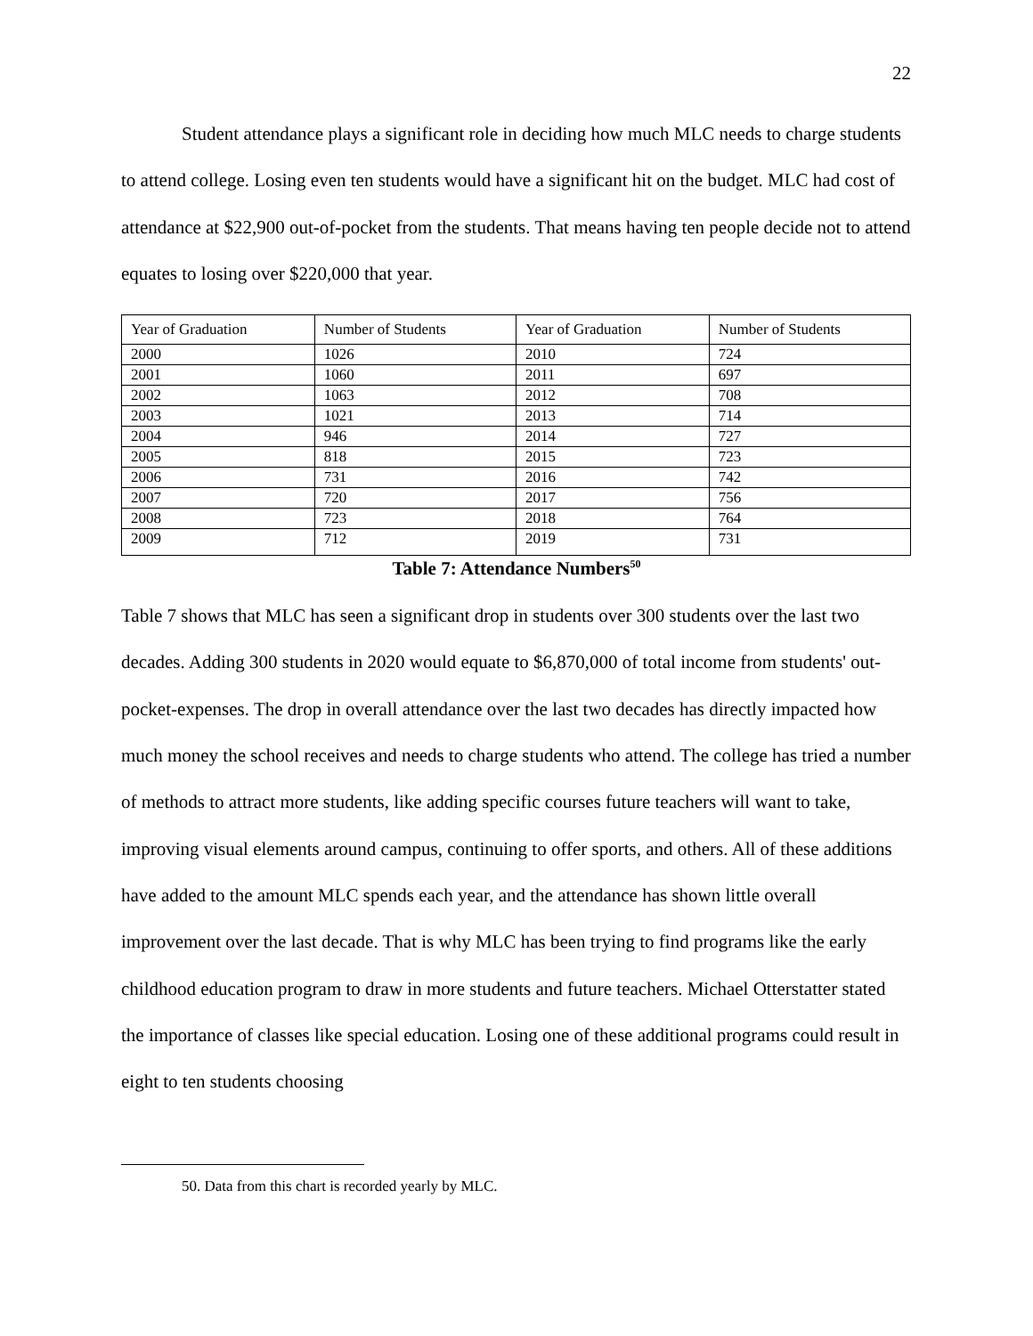22
Student attendance plays a significant role in deciding how much MLC needs to charge students to attend college. Losing even ten students would have a significant hit on the budget. MLC had cost of attendance at $22,900 out-of-pocket from the students. That means having ten people decide not to attend equates to losing over $220,000 that year.
| Year of Graduation | Number of Students | Year of Graduation | Number of Students |
| --- | --- | --- | --- |
| 2000 | 1026 | 2010 | 724 |
| 2001 | 1060 | 2011 | 697 |
| 2002 | 1063 | 2012 | 708 |
| 2003 | 1021 | 2013 | 714 |
| 2004 | 946 | 2014 | 727 |
| 2005 | 818 | 2015 | 723 |
| 2006 | 731 | 2016 | 742 |
| 2007 | 720 | 2017 | 756 |
| 2008 | 723 | 2018 | 764 |
| 2009 | 712 | 2019 | 731 |
Table 7: Attendance Numbers<sup>50</sup>
Table 7 shows that MLC has seen a significant drop in students over 300 students over the last two decades. Adding 300 students in 2020 would equate to $6,870,000 of total income from students' out-pocket-expenses. The drop in overall attendance over the last two decades has directly impacted how much money the school receives and needs to charge students who attend. The college has tried a number of methods to attract more students, like adding specific courses future teachers will want to take, improving visual elements around campus, continuing to offer sports, and others. All of these additions have added to the amount MLC spends each year, and the attendance has shown little overall improvement over the last decade. That is why MLC has been trying to find programs like the early childhood education program to draw in more students and future teachers. Michael Otterstatter stated the importance of classes like special education. Losing one of these additional programs could result in eight to ten students choosing
50. Data from this chart is recorded yearly by MLC.